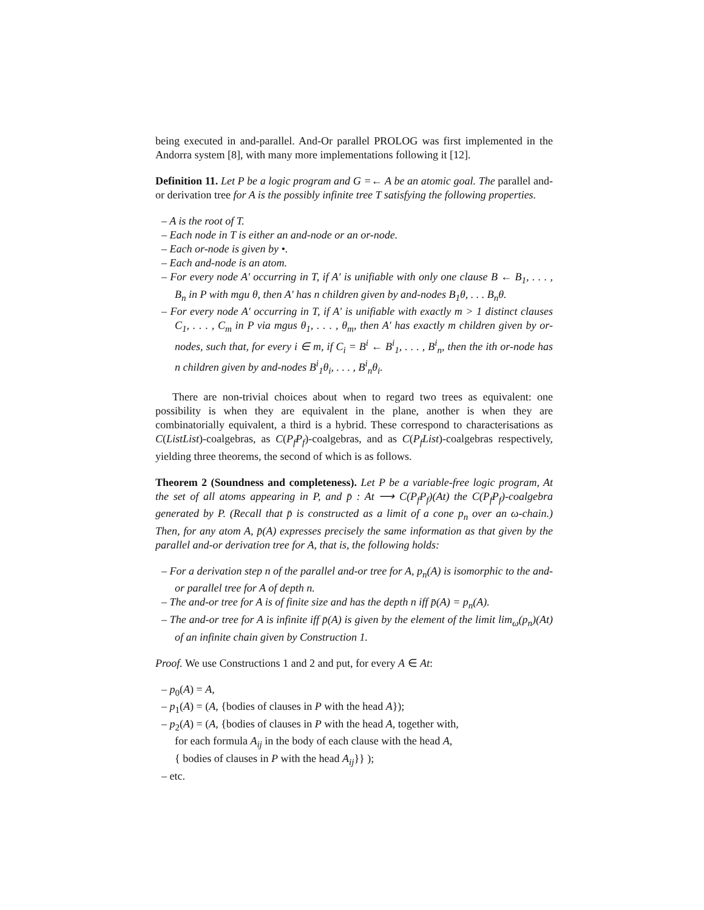being executed in and-parallel. And-Or parallel PROLOG was first implemented in the Andorra system [8], with many more implementations following it [12].
Definition 11. Let P be a logic program and G =← A be an atomic goal. The parallel and-or derivation tree for A is the possibly infinite tree T satisfying the following properties.
– A is the root of T.
– Each node in T is either an and-node or an or-node.
– Each or-node is given by •.
– Each and-node is an atom.
– For every node A′ occurring in T, if A′ is unifiable with only one clause B ← B<sub>1</sub>, . . . , B<sub>n</sub> in P with mgu θ, then A′ has n children given by and-nodes B<sub>1</sub>θ, . . . B<sub>n</sub>θ.
– For every node A′ occurring in T, if A′ is unifiable with exactly m > 1 distinct clauses C<sub>1</sub>, . . . , C<sub>m</sub> in P via mgus θ<sub>1</sub>, . . . , θ<sub>m</sub>, then A′ has exactly m children given by or-nodes, such that, for every i ∈ m, if C<sub>i</sub> = B<sup>i</sup> ← B<sup>i</sup><sub>1</sub>, . . . , B<sup>i</sup><sub>n</sub>, then the ith or-node has n children given by and-nodes B<sup>i</sup><sub>1</sub>θ<sub>i</sub>, . . . , B<sup>i</sup><sub>n</sub>θ<sub>i</sub>.
There are non-trivial choices about when to regard two trees as equivalent: one possibility is when they are equivalent in the plane, another is when they are combinatorially equivalent, a third is a hybrid. These correspond to characterisations as C(ListList)-coalgebras, as C(P<sub>f</sub>P<sub>f</sub>)-coalgebras, and as C(P<sub>f</sub>List)-coalgebras respectively, yielding three theorems, the second of which is as follows.
Theorem 2 (Soundness and completeness). Let P be a variable-free logic program, At the set of all atoms appearing in P, and p̄ : At ⟶ C(P<sub>f</sub>P<sub>f</sub>)(At) the C(P<sub>f</sub>P<sub>f</sub>)-coalgebra generated by P. (Recall that p̄ is constructed as a limit of a cone p<sub>n</sub> over an ω-chain.) Then, for any atom A, p̄(A) expresses precisely the same information as that given by the parallel and-or derivation tree for A, that is, the following holds:
– For a derivation step n of the parallel and-or tree for A, p<sub>n</sub>(A) is isomorphic to the and-or parallel tree for A of depth n.
– The and-or tree for A is of finite size and has the depth n iff p̄(A) = p<sub>n</sub>(A).
– The and-or tree for A is infinite iff p̄(A) is given by the element of the limit lim<sub>ω</sub>(p<sub>n</sub>)(At) of an infinite chain given by Construction 1.
Proof. We use Constructions 1 and 2 and put, for every A ∈ At:
– p<sub>0</sub>(A) = A,
– p<sub>1</sub>(A) = (A, {bodies of clauses in P with the head A});
– p<sub>2</sub>(A) = (A, {bodies of clauses in P with the head A, together with,
for each formula A<sub>ij</sub> in the body of each clause with the head A,
{ bodies of clauses in P with the head A<sub>ij</sub>}} );
– etc.